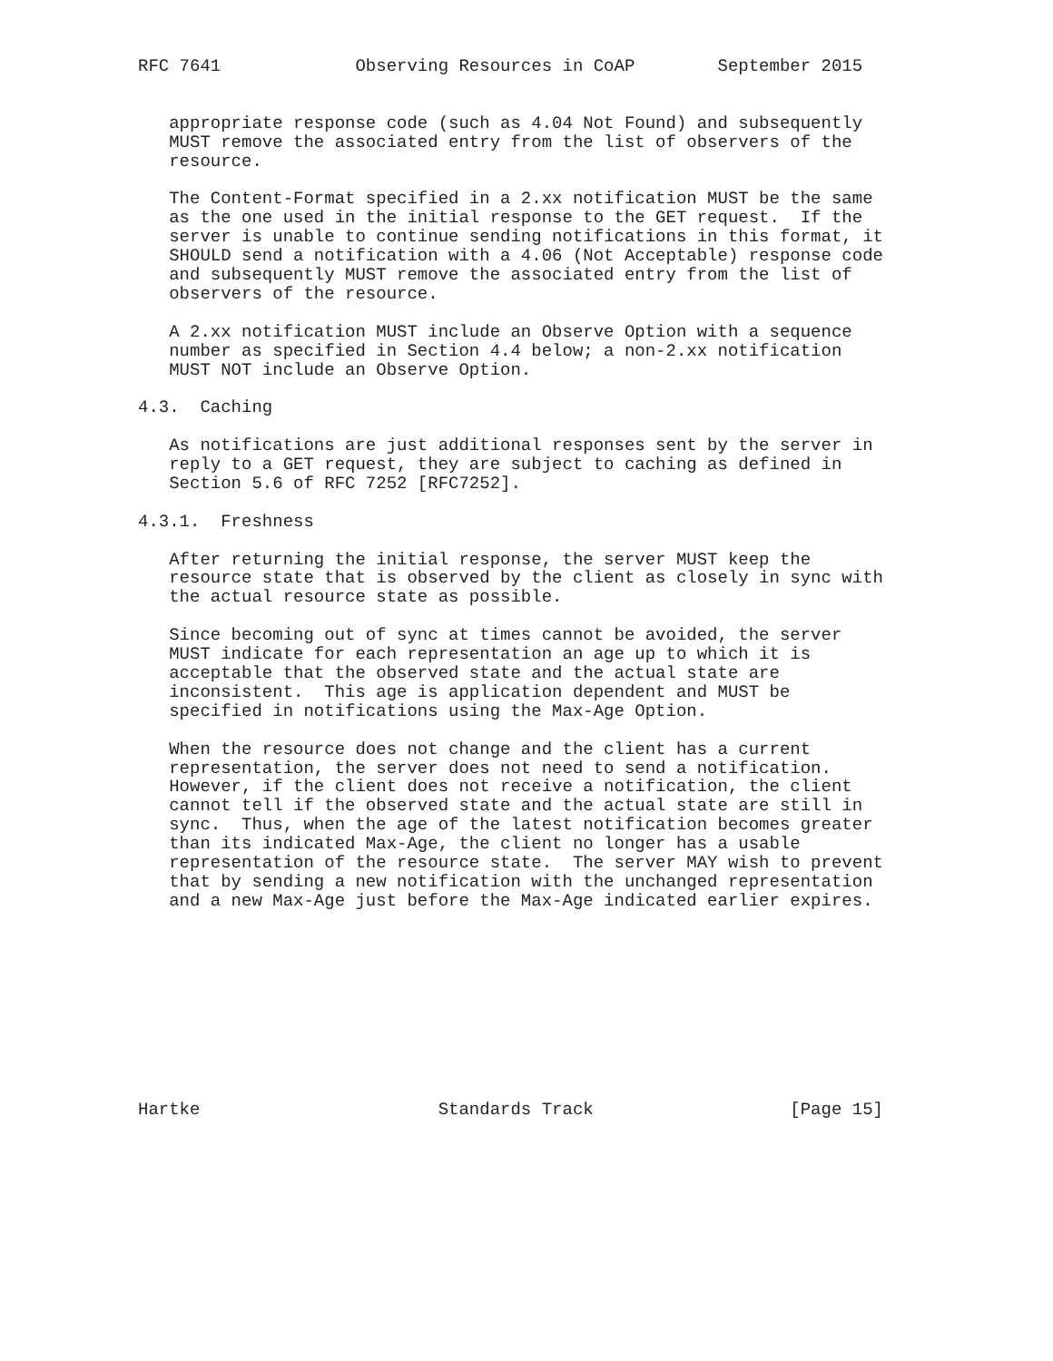RFC 7641             Observing Resources in CoAP        September 2015


   appropriate response code (such as 4.04 Not Found) and subsequently
   MUST remove the associated entry from the list of observers of the
   resource.

   The Content-Format specified in a 2.xx notification MUST be the same
   as the one used in the initial response to the GET request.  If the
   server is unable to continue sending notifications in this format, it
   SHOULD send a notification with a 4.06 (Not Acceptable) response code
   and subsequently MUST remove the associated entry from the list of
   observers of the resource.

   A 2.xx notification MUST include an Observe Option with a sequence
   number as specified in Section 4.4 below; a non-2.xx notification
   MUST NOT include an Observe Option.

4.3.  Caching

   As notifications are just additional responses sent by the server in
   reply to a GET request, they are subject to caching as defined in
   Section 5.6 of RFC 7252 [RFC7252].

4.3.1.  Freshness

   After returning the initial response, the server MUST keep the
   resource state that is observed by the client as closely in sync with
   the actual resource state as possible.

   Since becoming out of sync at times cannot be avoided, the server
   MUST indicate for each representation an age up to which it is
   acceptable that the observed state and the actual state are
   inconsistent.  This age is application dependent and MUST be
   specified in notifications using the Max-Age Option.

   When the resource does not change and the client has a current
   representation, the server does not need to send a notification.
   However, if the client does not receive a notification, the client
   cannot tell if the observed state and the actual state are still in
   sync.  Thus, when the age of the latest notification becomes greater
   than its indicated Max-Age, the client no longer has a usable
   representation of the resource state.  The server MAY wish to prevent
   that by sending a new notification with the unchanged representation
   and a new Max-Age just before the Max-Age indicated earlier expires.










Hartke                       Standards Track                   [Page 15]